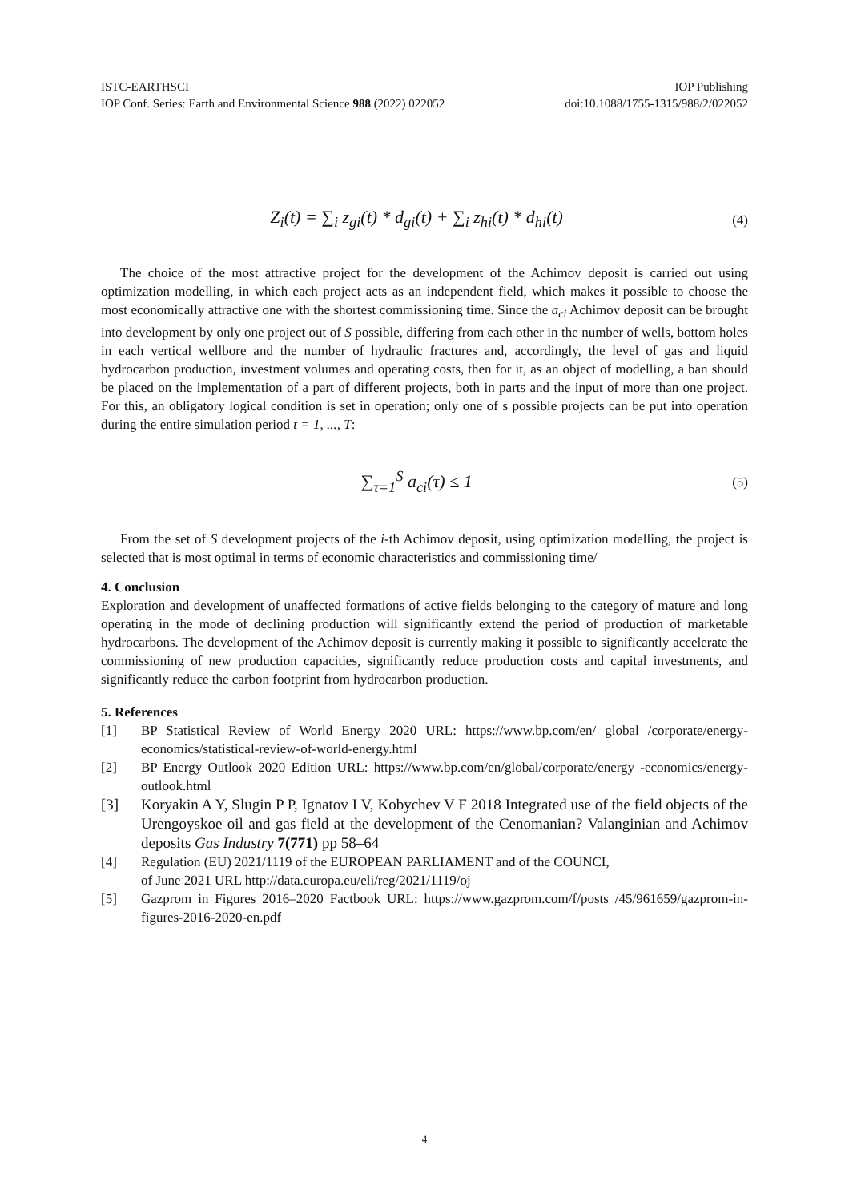ISTC-EARTHSCI IOP Publishing
IOP Conf. Series: Earth and Environmental Science 988 (2022) 022052 doi:10.1088/1755-1315/988/2/022052
Z<sub>i</sub>(t) = ∑<sub>i</sub> z<sub>gi</sub>(t) * d<sub>gi</sub>(t) + ∑<sub>i</sub> z<sub>hi</sub>(t) * d<sub>hi</sub>(t) (4)
The choice of the most attractive project for the development of the Achimov deposit is carried out using optimization modelling, in which each project acts as an independent field, which makes it possible to choose the most economically attractive one with the shortest commissioning time. Since the a<sub>ci</sub> Achimov deposit can be brought into development by only one project out of S possible, differing from each other in the number of wells, bottom holes in each vertical wellbore and the number of hydraulic fractures and, accordingly, the level of gas and liquid hydrocarbon production, investment volumes and operating costs, then for it, as an object of modelling, a ban should be placed on the implementation of a part of different projects, both in parts and the input of more than one project. For this, an obligatory logical condition is set in operation; only one of s possible projects can be put into operation during the entire simulation period t = 1, ..., T:
∑<sub>τ=1</sub><sup>S</sup> a<sub>ci</sub>(τ) ≤ 1 (5)
From the set of S development projects of the i-th Achimov deposit, using optimization modelling, the project is selected that is most optimal in terms of economic characteristics and commissioning time/
4. Conclusion
Exploration and development of unaffected formations of active fields belonging to the category of mature and long operating in the mode of declining production will significantly extend the period of production of marketable hydrocarbons. The development of the Achimov deposit is currently making it possible to significantly accelerate the commissioning of new production capacities, significantly reduce production costs and capital investments, and significantly reduce the carbon footprint from hydrocarbon production.
5. References
[1] BP Statistical Review of World Energy 2020 URL: https://www.bp.com/en/ global /corporate/energy-economics/statistical-review-of-world-energy.html
[2] BP Energy Outlook 2020 Edition URL: https://www.bp.com/en/global/corporate/energy -economics/energy-outlook.html
[3] Koryakin A Y, Slugin P P, Ignatov I V, Kobychev V F 2018 Integrated use of the field objects of the Urengoyskoe oil and gas field at the development of the Cenomanian? Valanginian and Achimov deposits Gas Industry 7(771) pp 58–64
[4] Regulation (EU) 2021/1119 of the EUROPEAN PARLIAMENT and of the COUNCI,
of June 2021 URL http://data.europa.eu/eli/reg/2021/1119/oj
[5] Gazprom in Figures 2016–2020 Factbook URL: https://www.gazprom.com/f/posts /45/961659/gazprom-in-figures-2016-2020-en.pdf
4